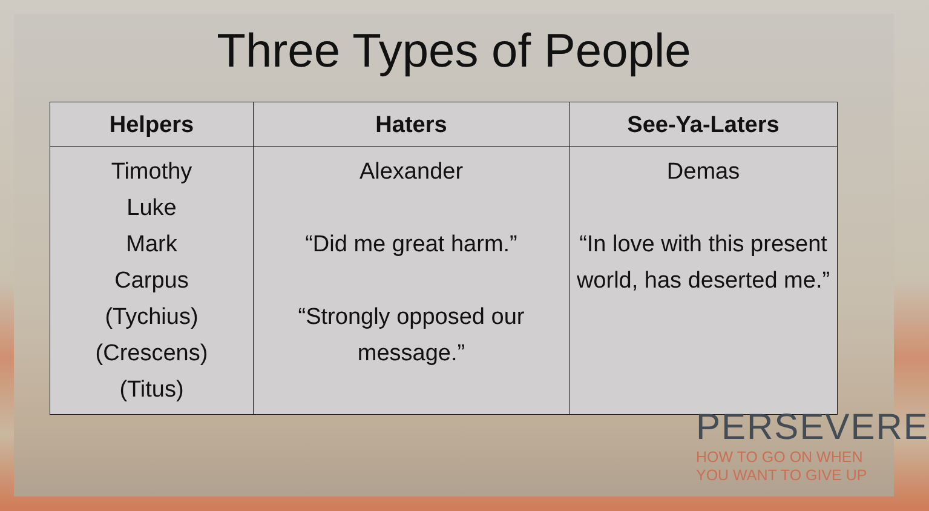Three Types of People
| Helpers | Haters | See-Ya-Laters |
| --- | --- | --- |
| Timothy Luke Mark Carpus (Tychius) (Crescens) (Titus) | Alexander “Did me great harm.” “Strongly opposed our message.” | Demas “In love with this present world, has deserted me.” |
PERSEVERE
HOW TO GO ON WHEN
YOU WANT TO GIVE UP